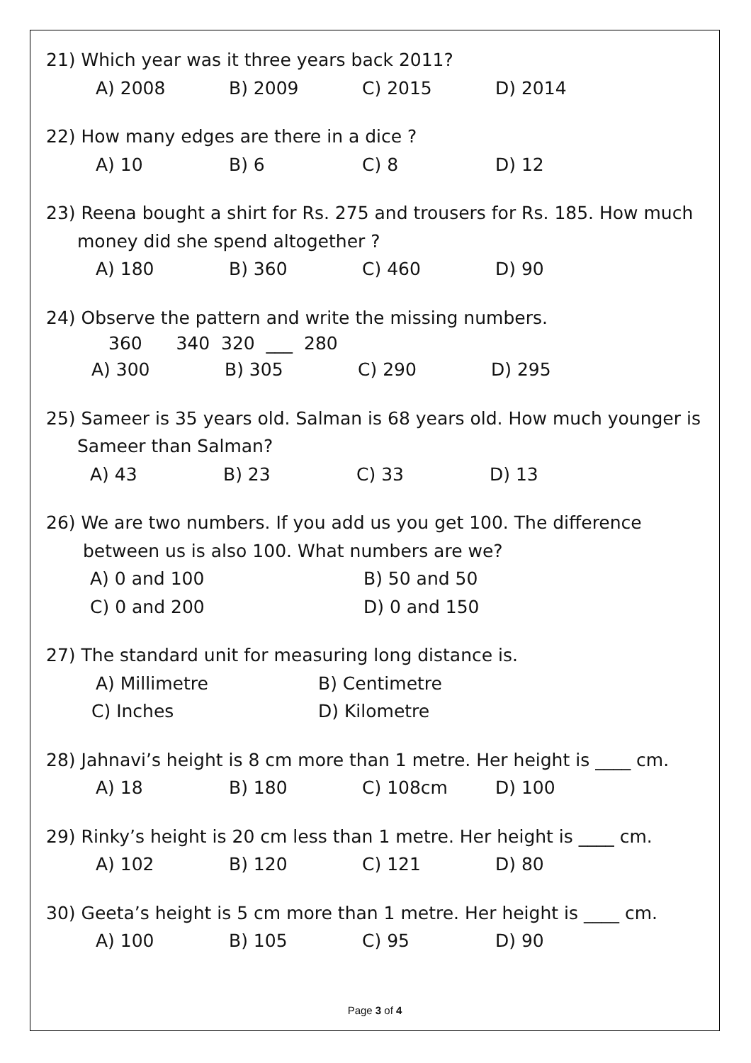21) Which year was it three years back 2011?
A) 2008 B) 2009 C) 2015 D) 2014
22) How many edges are there in a dice ?
A) 10 B) 6 C) 8 D) 12
23) Reena bought a shirt for Rs. 275 and trousers for Rs. 185. How much
money did she spend altogether ?
A) 180 B) 360 C) 460 D) 90
24) Observe the pattern and write the missing numbers.
360 340 320 ___ 280
A) 300 B) 305 C) 290 D) 295
25) Sameer is 35 years old. Salman is 68 years old. How much younger is
Sameer than Salman?
A) 43 B) 23 C) 33 D) 13
26) We are two numbers. If you add us you get 100. The difference
between us is also 100. What numbers are we?
A) 0 and 100 B) 50 and 50
C) 0 and 200 D) 0 and 150
27) The standard unit for measuring long distance is.
A) Millimetre B) Centimetre
C) Inches D) Kilometre
28) Jahnavi’s height is 8 cm more than 1 metre. Her height is ____ cm.
A) 18 B) 180 C) 108cm D) 100
29) Rinky’s height is 20 cm less than 1 metre. Her height is ____ cm.
A) 102 B) 120 C) 121 D) 80
30) Geeta’s height is 5 cm more than 1 metre. Her height is ____ cm.
A) 100 B) 105 C) 95 D) 90
Page 3 of 4